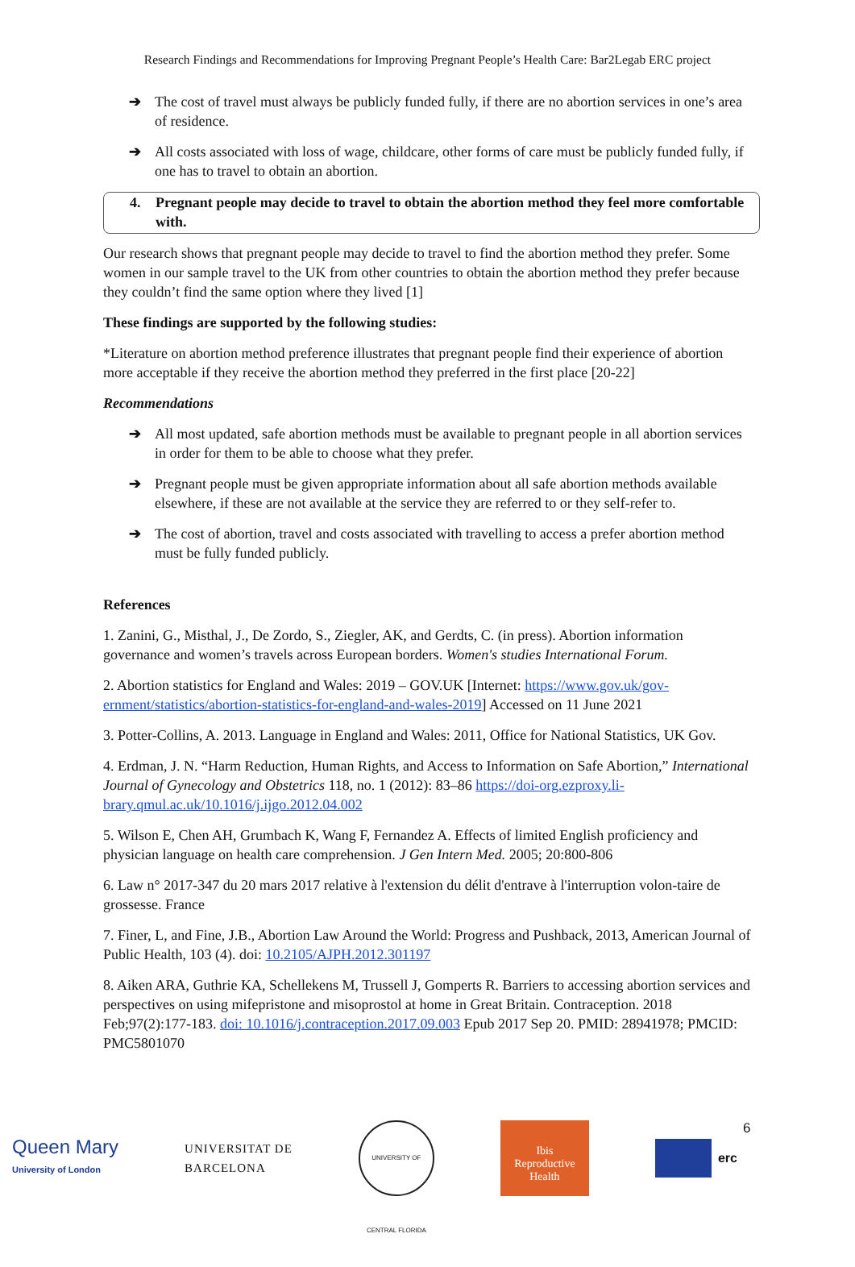Research Findings and Recommendations for Improving Pregnant People’s Health Care: Bar2Legab ERC project
➔ The cost of travel must always be publicly funded fully, if there are no abortion services in one’s area of residence.
➔ All costs associated with loss of wage, childcare, other forms of care must be publicly funded fully, if one has to travel to obtain an abortion.
4. Pregnant people may decide to travel to obtain the abortion method they feel more comfortable with.
Our research shows that pregnant people may decide to travel to find the abortion method they prefer. Some women in our sample travel to the UK from other countries to obtain the abortion method they prefer because they couldn’t find the same option where they lived [1]
These findings are supported by the following studies:
*Literature on abortion method preference illustrates that pregnant people find their experience of abortion more acceptable if they receive the abortion method they preferred in the first place [20-22]
Recommendations
➔ All most updated, safe abortion methods must be available to pregnant people in all abortion services in order for them to be able to choose what they prefer.
➔ Pregnant people must be given appropriate information about all safe abortion methods available elsewhere, if these are not available at the service they are referred to or they self-refer to.
➔ The cost of abortion, travel and costs associated with travelling to access a prefer abortion method must be fully funded publicly.
References
1. Zanini, G., Misthal, J., De Zordo, S., Ziegler, AK, and Gerdts, C. (in press). Abortion information governance and women’s travels across European borders. Women's studies International Forum.
2. Abortion statistics for England and Wales: 2019 – GOV.UK [Internet: https://www.gov.uk/gov-ernment/statistics/abortion-statistics-for-england-and-wales-2019] Accessed on 11 June 2021
3. Potter-Collins, A. 2013. Language in England and Wales: 2011, Office for National Statistics, UK Gov.
4. Erdman, J. N. “Harm Reduction, Human Rights, and Access to Information on Safe Abortion,” International Journal of Gynecology and Obstetrics 118, no. 1 (2012): 83–86 https://doi-org.ezproxy.li-brary.qmul.ac.uk/10.1016/j.ijgo.2012.04.002
5. Wilson E, Chen AH, Grumbach K, Wang F, Fernandez A. Effects of limited English proficiency and physician language on health care comprehension. J Gen Intern Med. 2005; 20:800-806
6. Law n° 2017-347 du 20 mars 2017 relative à l'extension du délit d'entrave à l'interruption volon-taire de grossesse. France
7. Finer, L, and Fine, J.B., Abortion Law Around the World: Progress and Pushback, 2013, American Journal of Public Health, 103 (4). doi: 10.2105/AJPH.2012.301197
8. Aiken ARA, Guthrie KA, Schellekens M, Trussell J, Gomperts R. Barriers to accessing abortion services and perspectives on using mifepristone and misoprostol at home in Great Britain. Contraception. 2018 Feb;97(2):177-183. doi: 10.1016/j.contraception.2017.09.003 Epub 2017 Sep 20. PMID: 28941978; PMCID: PMC5801070
6
Queen Mary
University of London
UNIVERSITAT DE
BARCELONA
UNIVERSITY OF CENTRAL FLORIDA
Ibis
Reproductive
Health
erc